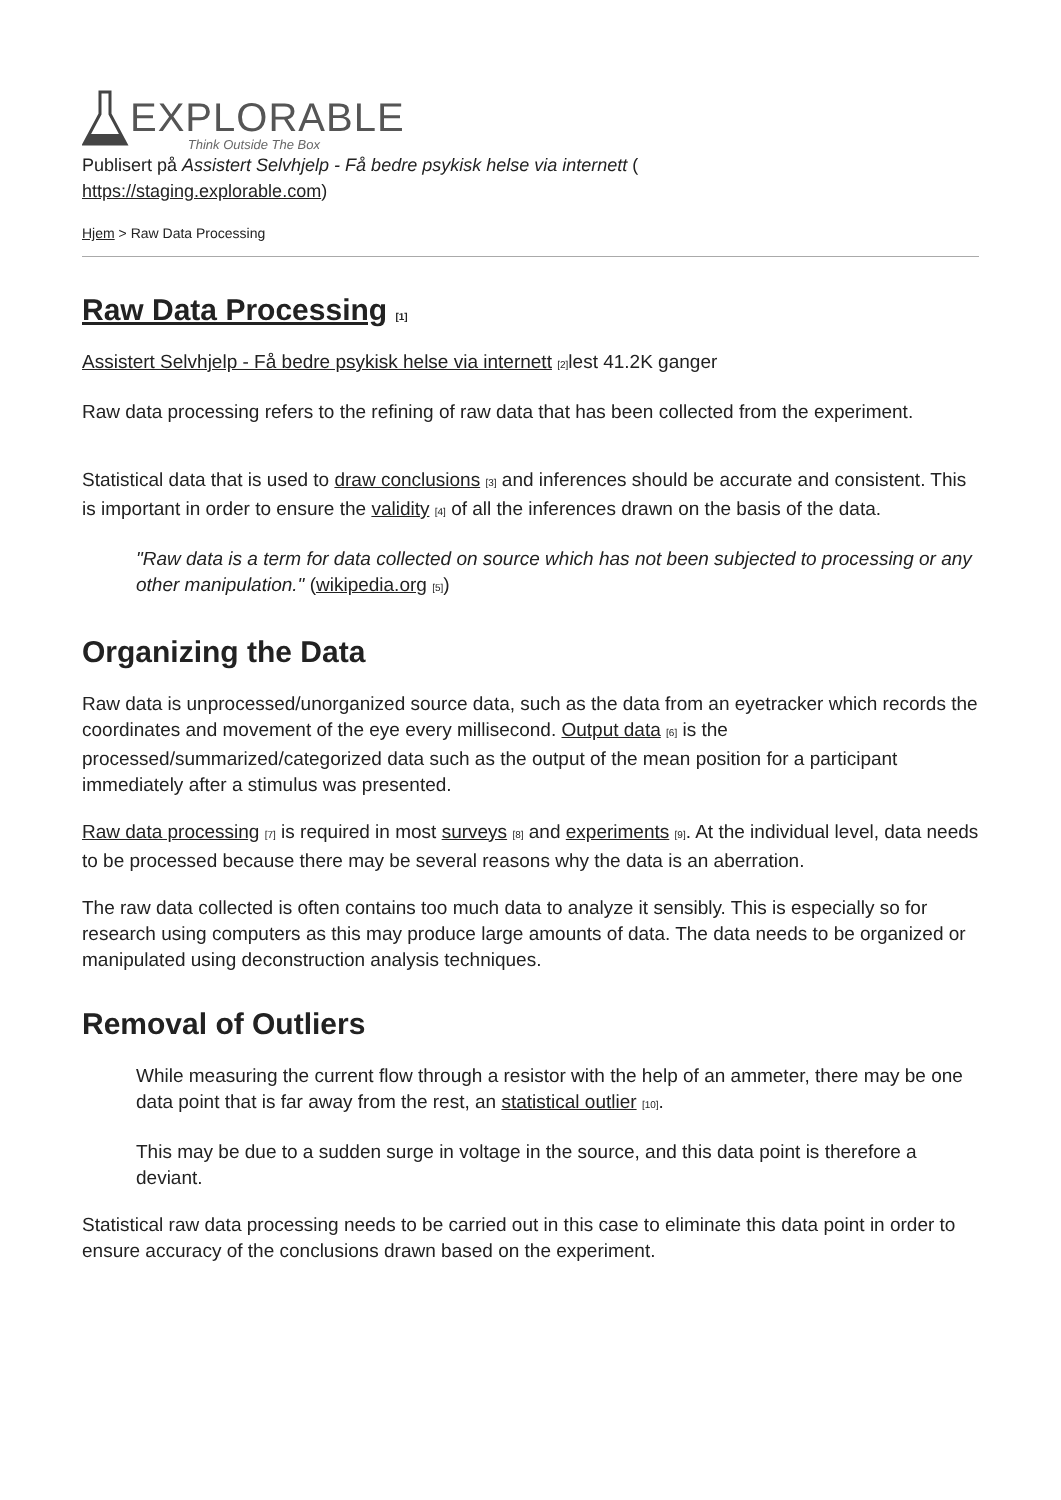EXPLORABLE
Think Outside The Box
Publisert på Assistert Selvhjelp - Få bedre psykisk helse via internett (
https://staging.explorable.com)
Hjem > Raw Data Processing
Raw Data Processing [1]
Assistert Selvhjelp - Få bedre psykisk helse via internett [2] lest 41.2K ganger
Raw data processing refers to the refining of raw data that has been collected from the experiment.
Statistical data that is used to draw conclusions [3] and inferences should be accurate and consistent. This is important in order to ensure the validity [4] of all the inferences drawn on the basis of the data.
"Raw data is a term for data collected on source which has not been subjected to processing or any other manipulation." (wikipedia.org [5])
Organizing the Data
Raw data is unprocessed/unorganized source data, such as the data from an eyetracker which records the coordinates and movement of the eye every millisecond. Output data [6] is the processed/summarized/categorized data such as the output of the mean position for a participant immediately after a stimulus was presented.
Raw data processing [7] is required in most surveys [8] and experiments [9]. At the individual level, data needs to be processed because there may be several reasons why the data is an aberration.
The raw data collected is often contains too much data to analyze it sensibly. This is especially so for research using computers as this may produce large amounts of data. The data needs to be organized or manipulated using deconstruction analysis techniques.
Removal of Outliers
While measuring the current flow through a resistor with the help of an ammeter, there may be one data point that is far away from the rest, an statistical outlier [10].
This may be due to a sudden surge in voltage in the source, and this data point is therefore a deviant.
Statistical raw data processing needs to be carried out in this case to eliminate this data point in order to ensure accuracy of the conclusions drawn based on the experiment.